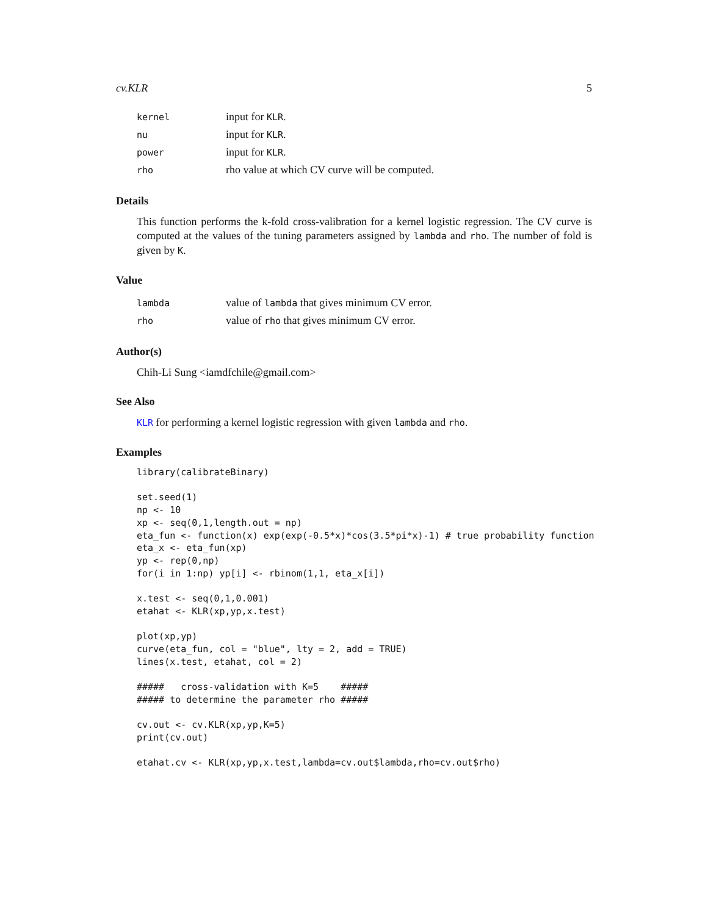cv.KLR 5
| kernel | input for KLR . |
| nu | input for KLR . |
| power | input for KLR . |
| rho | rho value at which CV curve will be computed. |
Details
This function performs the k-fold cross-valibration for a kernel logistic regression. The CV curve is computed at the values of the tuning parameters assigned by lambda and rho. The number of fold is given by K.
Value
| lambda | value of lambda that gives minimum CV error. |
| rho | value of rho that gives minimum CV error. |
Author(s)
Chih-Li Sung <iamdfchile@gmail.com>
See Also
KLR for performing a kernel logistic regression with given lambda and rho.
Examples
library(calibrateBinary)

set.seed(1)
np <- 10
xp <- seq(0,1,length.out = np)
eta_fun <- function(x) exp(exp(-0.5*x)*cos(3.5*pi*x)-1) # true probability function
eta_x <- eta_fun(xp)
yp <- rep(0,np)
for(i in 1:np) yp[i] <- rbinom(1,1, eta_x[i])

x.test <- seq(0,1,0.001)
etahat <- KLR(xp,yp,x.test)

plot(xp,yp)
curve(eta_fun, col = "blue", lty = 2, add = TRUE)
lines(x.test, etahat, col = 2)

#####   cross-validation with K=5    #####
##### to determine the parameter rho #####

cv.out <- cv.KLR(xp,yp,K=5)
print(cv.out)

etahat.cv <- KLR(xp,yp,x.test,lambda=cv.out$lambda,rho=cv.out$rho)